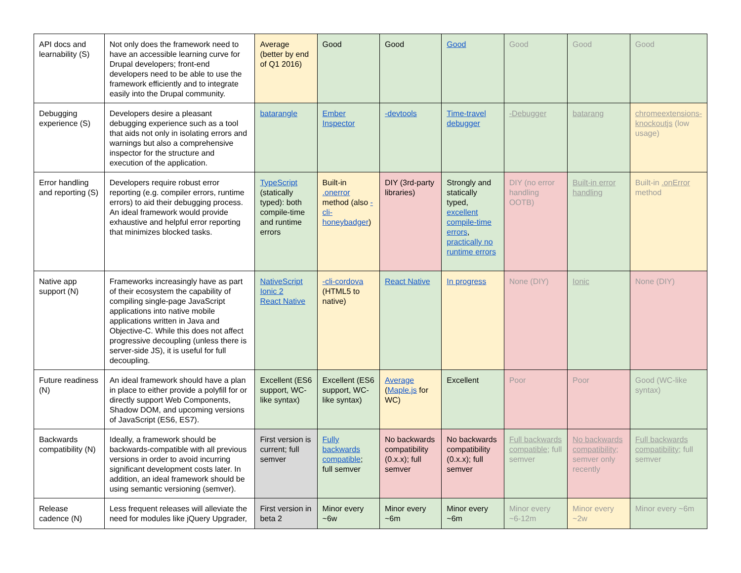| API docs and learnability (S) | Not only does the framework need to have an accessible learning curve for Drupal developers; front-end developers need to be able to use the framework efficiently and to integrate easily into the Drupal community. | Average (better by end of Q1 2016) | Good | Good | Good | Good | Good | Good |
| Debugging experience (S) | Developers desire a pleasant debugging experience such as a tool that aids not only in isolating errors and warnings but also a comprehensive inspector for the structure and execution of the application. | batarangle | Ember Inspector | -devtools | Time-travel debugger | -Debugger | batarang | chromeextensions-knockoutjs (low usage) |
| Error handling and reporting (S) | Developers require robust error reporting (e.g. compiler errors, runtime errors) to aid their debugging process. An ideal framework would provide exhaustive and helpful error reporting that minimizes blocked tasks. | TypeScript (statically typed): both compile-time and runtime errors | Built-in .onerror method (also -cli-honeybadger ) | DIY (3rd-party libraries) | Strongly and statically typed, excellent compile-time errors , practically no runtime errors | DIY (no error handling OOTB) | Built-in error handling | Built-in .onError method |
| Native app support (N) | Frameworks increasingly have as part of their ecosystem the capability of compiling single-page JavaScript applications into native mobile applications written in Java and Objective-C. While this does not affect progressive decoupling (unless there is server-side JS), it is useful for full decoupling. | NativeScript Ionic 2 React Native | -cli-cordova (HTML5 to native) | React Native | In progress | None (DIY) | Ionic | None (DIY) |
| Future readiness (N) | An ideal framework should have a plan in place to either provide a polyfill for or directly support Web Components, Shadow DOM, and upcoming versions of JavaScript (ES6, ES7). | Excellent (ES6 support, WC-like syntax) | Excellent (ES6 support, WC-like syntax) | Average ( Maple.js for WC) | Excellent | Poor | Poor | Good (WC-like syntax) |
| Backwards compatibility (N) | Ideally, a framework should be backwards-compatible with all previous versions in order to avoid incurring significant development costs later. In addition, an ideal framework should be using semantic versioning (semver). | First version is current; full semver | Fully backwards compatible ; full semver | No backwards compatibility (0.x.x); full semver | No backwards compatibility (0.x.x); full semver | Full backwards compatible ; full semver | No backwards compatibility ; semver only recently | Full backwards compatibility ; full semver |
| Release cadence (N) | Less frequent releases will alleviate the need for modules like jQuery Upgrader, | First version in beta 2 | Minor every ~6w | Minor every ~6m | Minor every ~6m | Minor every ~6-12m | Minor every ~2w | Minor every ~6m |